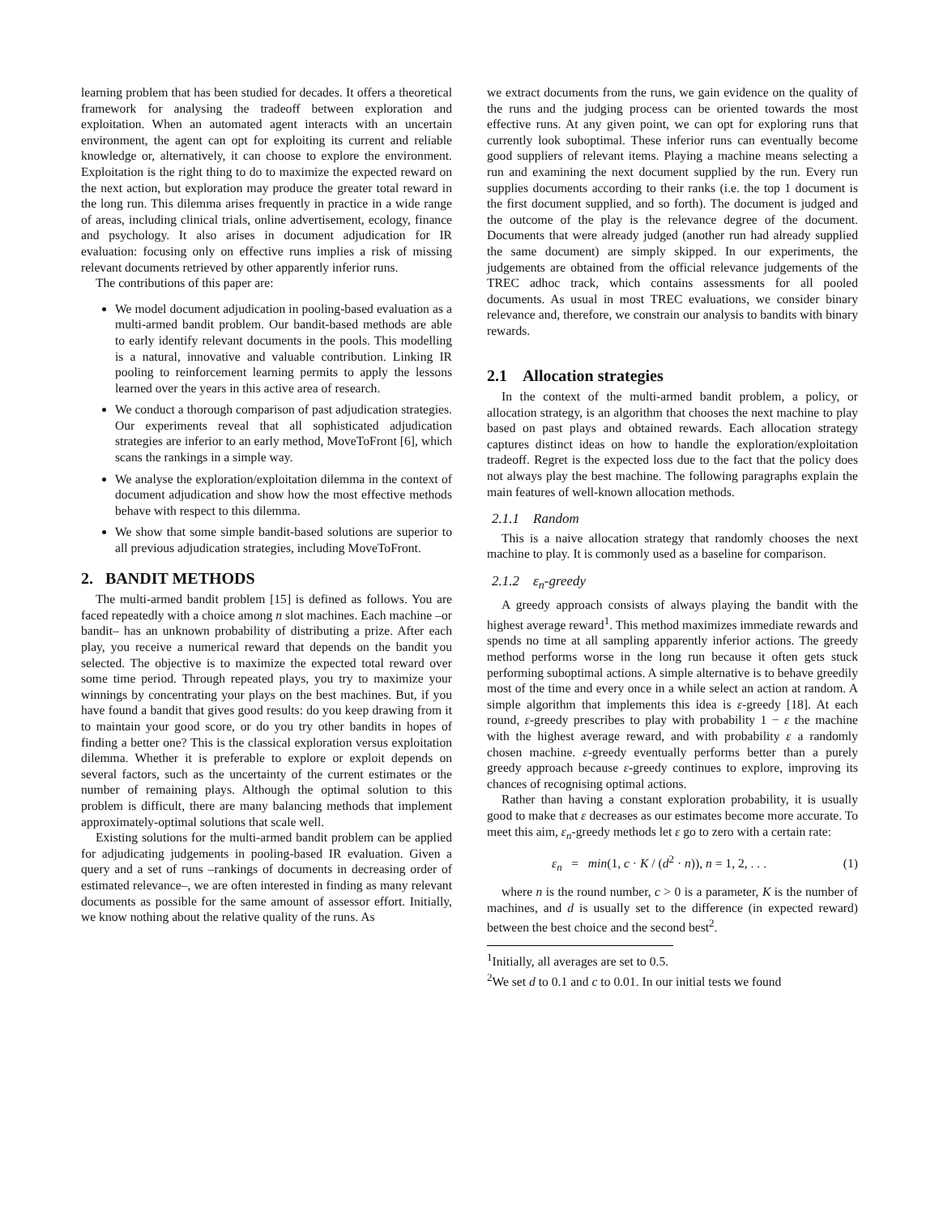learning problem that has been studied for decades. It offers a theoretical framework for analysing the tradeoff between exploration and exploitation. When an automated agent interacts with an uncertain environment, the agent can opt for exploiting its current and reliable knowledge or, alternatively, it can choose to explore the environment. Exploitation is the right thing to do to maximize the expected reward on the next action, but exploration may produce the greater total reward in the long run. This dilemma arises frequently in practice in a wide range of areas, including clinical trials, online advertisement, ecology, finance and psychology. It also arises in document adjudication for IR evaluation: focusing only on effective runs implies a risk of missing relevant documents retrieved by other apparently inferior runs.
The contributions of this paper are:
We model document adjudication in pooling-based evaluation as a multi-armed bandit problem. Our bandit-based methods are able to early identify relevant documents in the pools. This modelling is a natural, innovative and valuable contribution. Linking IR pooling to reinforcement learning permits to apply the lessons learned over the years in this active area of research.
We conduct a thorough comparison of past adjudication strategies. Our experiments reveal that all sophisticated adjudication strategies are inferior to an early method, MoveToFront [6], which scans the rankings in a simple way.
We analyse the exploration/exploitation dilemma in the context of document adjudication and show how the most effective methods behave with respect to this dilemma.
We show that some simple bandit-based solutions are superior to all previous adjudication strategies, including MoveToFront.
2. BANDIT METHODS
The multi-armed bandit problem [15] is defined as follows. You are faced repeatedly with a choice among n slot machines. Each machine –or bandit– has an unknown probability of distributing a prize. After each play, you receive a numerical reward that depends on the bandit you selected. The objective is to maximize the expected total reward over some time period. Through repeated plays, you try to maximize your winnings by concentrating your plays on the best machines. But, if you have found a bandit that gives good results: do you keep drawing from it to maintain your good score, or do you try other bandits in hopes of finding a better one? This is the classical exploration versus exploitation dilemma. Whether it is preferable to explore or exploit depends on several factors, such as the uncertainty of the current estimates or the number of remaining plays. Although the optimal solution to this problem is difficult, there are many balancing methods that implement approximately-optimal solutions that scale well.
Existing solutions for the multi-armed bandit problem can be applied for adjudicating judgements in pooling-based IR evaluation. Given a query and a set of runs –rankings of documents in decreasing order of estimated relevance–, we are often interested in finding as many relevant documents as possible for the same amount of assessor effort. Initially, we know nothing about the relative quality of the runs. As
we extract documents from the runs, we gain evidence on the quality of the runs and the judging process can be oriented towards the most effective runs. At any given point, we can opt for exploring runs that currently look suboptimal. These inferior runs can eventually become good suppliers of relevant items. Playing a machine means selecting a run and examining the next document supplied by the run. Every run supplies documents according to their ranks (i.e. the top 1 document is the first document supplied, and so forth). The document is judged and the outcome of the play is the relevance degree of the document. Documents that were already judged (another run had already supplied the same document) are simply skipped. In our experiments, the judgements are obtained from the official relevance judgements of the TREC adhoc track, which contains assessments for all pooled documents. As usual in most TREC evaluations, we consider binary relevance and, therefore, we constrain our analysis to bandits with binary rewards.
2.1 Allocation strategies
In the context of the multi-armed bandit problem, a policy, or allocation strategy, is an algorithm that chooses the next machine to play based on past plays and obtained rewards. Each allocation strategy captures distinct ideas on how to handle the exploration/exploitation tradeoff. Regret is the expected loss due to the fact that the policy does not always play the best machine. The following paragraphs explain the main features of well-known allocation methods.
2.1.1 Random
This is a naive allocation strategy that randomly chooses the next machine to play. It is commonly used as a baseline for comparison.
2.1.2 ε<sub>n</sub>-greedy
A greedy approach consists of always playing the bandit with the highest average reward<sup>1</sup>. This method maximizes immediate rewards and spends no time at all sampling apparently inferior actions. The greedy method performs worse in the long run because it often gets stuck performing suboptimal actions. A simple alternative is to behave greedily most of the time and every once in a while select an action at random. A simple algorithm that implements this idea is ε-greedy [18]. At each round, ε-greedy prescribes to play with probability 1 − ε the machine with the highest average reward, and with probability ε a randomly chosen machine. ε-greedy eventually performs better than a purely greedy approach because ε-greedy continues to explore, improving its chances of recognising optimal actions.
Rather than having a constant exploration probability, it is usually good to make that ε decreases as our estimates become more accurate. To meet this aim, ε<sub>n</sub>-greedy methods let ε go to zero with a certain rate:
ε<sub>n</sub> = min(1, c · K / (d<sup>2</sup> · n)), n = 1, 2, . . . (1)
where n is the round number, c > 0 is a parameter, K is the number of machines, and d is usually set to the difference (in expected reward) between the best choice and the second best<sup>2</sup>.
<sup>1</sup> Initially, all averages are set to 0.5.
<sup>2</sup> We set d to 0.1 and c to 0.01. In our initial tests we found